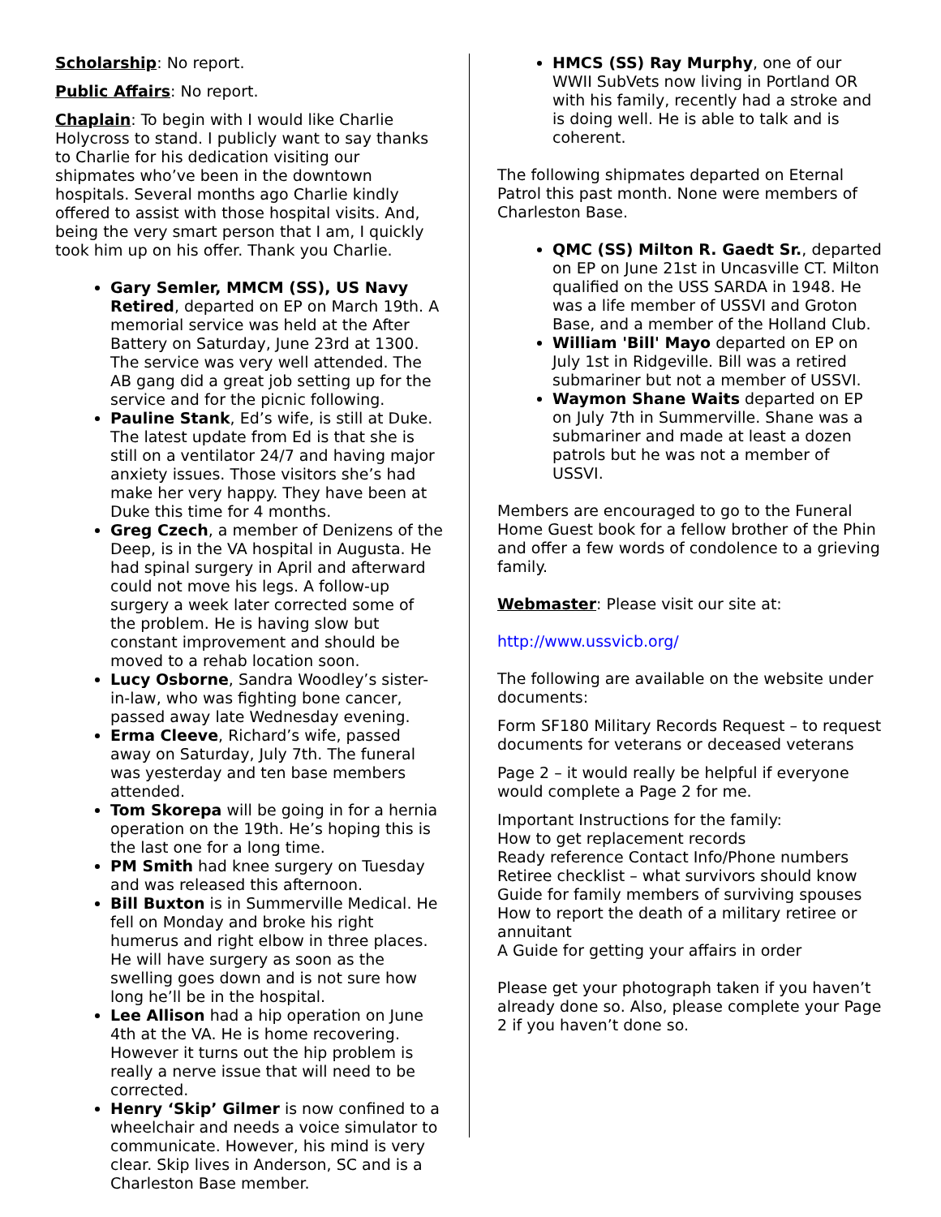Scholarship: No report.
Public Affairs: No report.
Chaplain: To begin with I would like Charlie Holycross to stand. I publicly want to say thanks to Charlie for his dedication visiting our shipmates who’ve been in the downtown hospitals. Several months ago Charlie kindly offered to assist with those hospital visits. And, being the very smart person that I am, I quickly took him up on his offer. Thank you Charlie.
Gary Semler, MMCM (SS), US Navy Retired, departed on EP on March 19th. A memorial service was held at the After Battery on Saturday, June 23rd at 1300. The service was very well attended. The AB gang did a great job setting up for the service and for the picnic following.
Pauline Stank, Ed’s wife, is still at Duke. The latest update from Ed is that she is still on a ventilator 24/7 and having major anxiety issues. Those visitors she’s had make her very happy. They have been at Duke this time for 4 months.
Greg Czech, a member of Denizens of the Deep, is in the VA hospital in Augusta. He had spinal surgery in April and afterward could not move his legs. A follow-up surgery a week later corrected some of the problem. He is having slow but constant improvement and should be moved to a rehab location soon.
Lucy Osborne, Sandra Woodley’s sister-in-law, who was fighting bone cancer, passed away late Wednesday evening.
Erma Cleeve, Richard’s wife, passed away on Saturday, July 7th. The funeral was yesterday and ten base members attended.
Tom Skorepa will be going in for a hernia operation on the 19th. He’s hoping this is the last one for a long time.
PM Smith had knee surgery on Tuesday and was released this afternoon.
Bill Buxton is in Summerville Medical. He fell on Monday and broke his right humerus and right elbow in three places. He will have surgery as soon as the swelling goes down and is not sure how long he’ll be in the hospital.
Lee Allison had a hip operation on June 4th at the VA. He is home recovering. However it turns out the hip problem is really a nerve issue that will need to be corrected.
Henry ‘Skip’ Gilmer is now confined to a wheelchair and needs a voice simulator to communicate. However, his mind is very clear. Skip lives in Anderson, SC and is a Charleston Base member.
HMCS (SS) Ray Murphy, one of our WWII SubVets now living in Portland OR with his family, recently had a stroke and is doing well. He is able to talk and is coherent.
The following shipmates departed on Eternal Patrol this past month. None were members of Charleston Base.
QMC (SS) Milton R. Gaedt Sr., departed on EP on June 21st in Uncasville CT. Milton qualified on the USS SARDA in 1948. He was a life member of USSVI and Groton Base, and a member of the Holland Club.
William 'Bill' Mayo departed on EP on July 1st in Ridgeville. Bill was a retired submariner but not a member of USSVI.
Waymon Shane Waits departed on EP on July 7th in Summerville. Shane was a submariner and made at least a dozen patrols but he was not a member of USSVI.
Members are encouraged to go to the Funeral Home Guest book for a fellow brother of the Phin and offer a few words of condolence to a grieving family.
Webmaster: Please visit our site at:
http://www.ussvicb.org/
The following are available on the website under documents:
Form SF180 Military Records Request – to request documents for veterans or deceased veterans
Page 2 – it would really be helpful if everyone would complete a Page 2 for me.
Important Instructions for the family:
How to get replacement records
Ready reference Contact Info/Phone numbers
Retiree checklist – what survivors should know
Guide for family members of surviving spouses
How to report the death of a military retiree or annuitant
A Guide for getting your affairs in order
Please get your photograph taken if you haven’t already done so. Also, please complete your Page 2 if you haven’t done so.